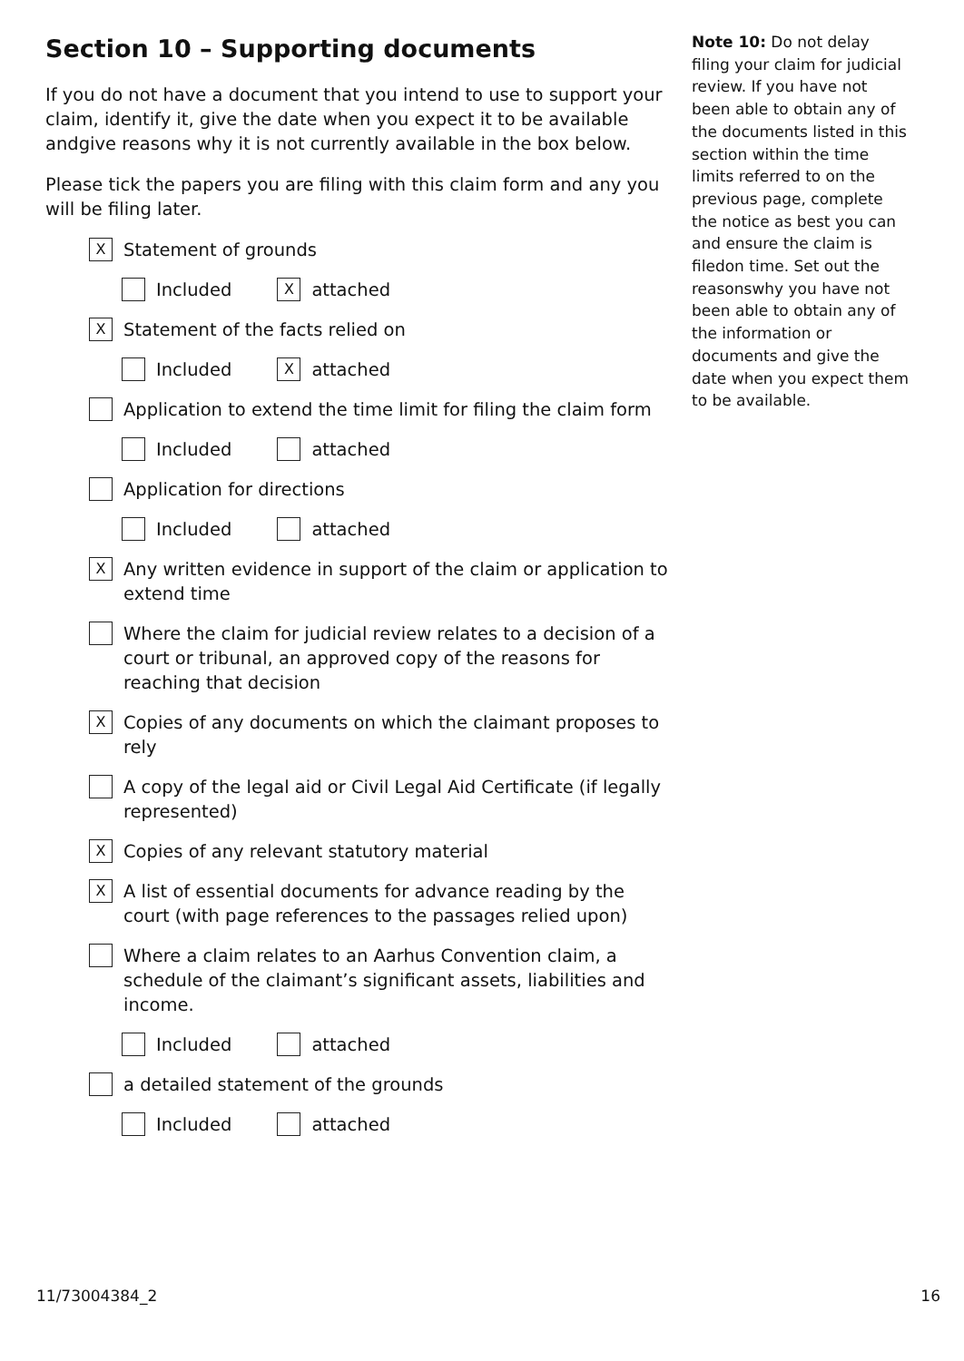Section 10 – Supporting documents
If you do not have a document that you intend to use to support your claim, identify it, give the date when you expect it to be available andgive reasons why it is not currently available in the box below.
Please tick the papers you are filing with this claim form and any you will be filing later.
X Statement of grounds
Included X attached
X Statement of the facts relied on
Included X attached
Application to extend the time limit for filing the claim form
Included attached
Application for directions
Included attached
X Any written evidence in support of the claim or application to extend time
Where the claim for judicial review relates to a decision of a court or tribunal, an approved copy of the reasons for reaching that decision
X Copies of any documents on which the claimant proposes to rely
A copy of the legal aid or Civil Legal Aid Certificate (if legally represented)
X Copies of any relevant statutory material
X A list of essential documents for advance reading by the court (with page references to the passages relied upon)
Where a claim relates to an Aarhus Convention claim, a schedule of the claimant’s significant assets, liabilities and income.
Included attached
a detailed statement of the grounds
Included attached
Note 10: Do not delay filing your claim for judicial review. If you have not been able to obtain any of the documents listed in this section within the time limits referred to on the previous page, complete the notice as best you can and ensure the claim is filedon time. Set out the reasonswhy you have not been able to obtain any of the information or documents and give the date when you expect them to be available.
11/73004384_2 16